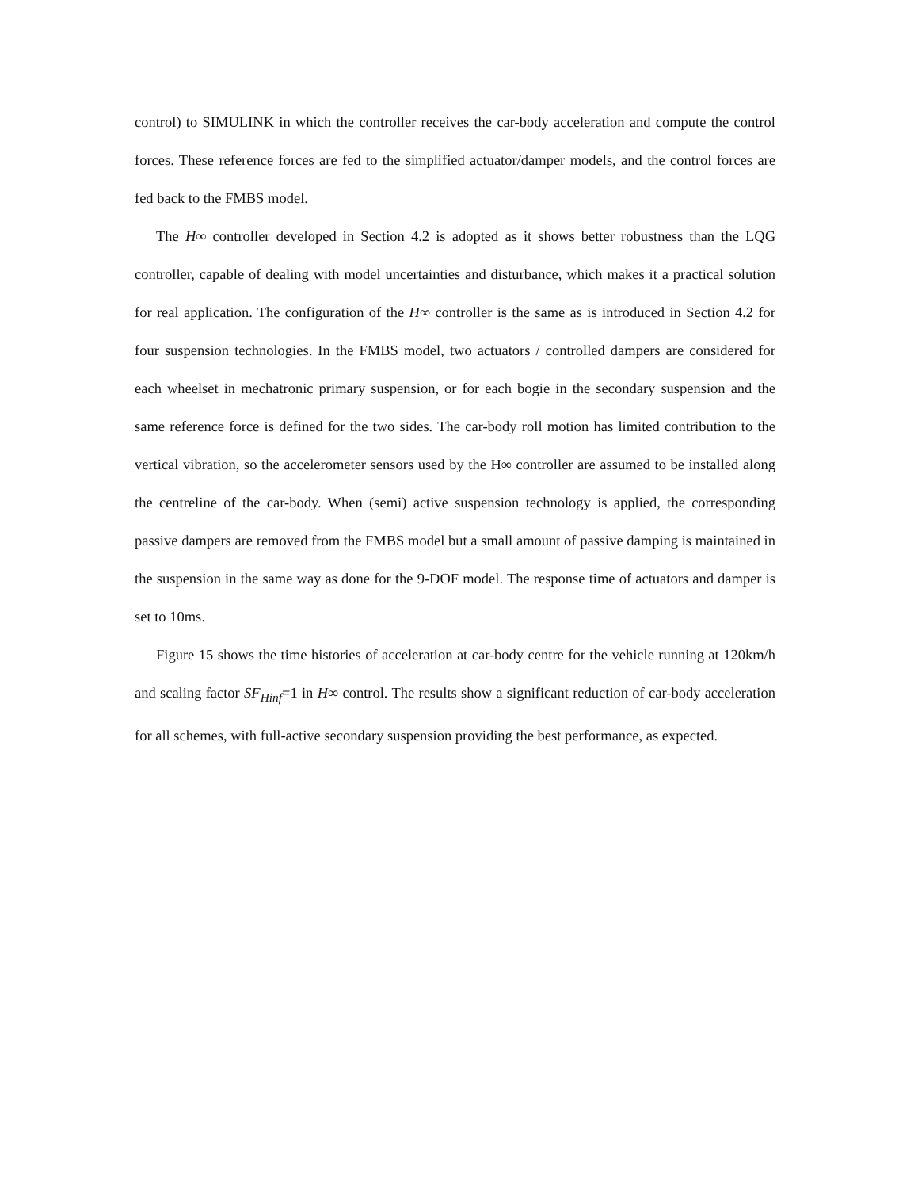control) to SIMULINK in which the controller receives the car-body acceleration and compute the control forces. These reference forces are fed to the simplified actuator/damper models, and the control forces are fed back to the FMBS model.
The H∞ controller developed in Section 4.2 is adopted as it shows better robustness than the LQG controller, capable of dealing with model uncertainties and disturbance, which makes it a practical solution for real application. The configuration of the H∞ controller is the same as is introduced in Section 4.2 for four suspension technologies. In the FMBS model, two actuators / controlled dampers are considered for each wheelset in mechatronic primary suspension, or for each bogie in the secondary suspension and the same reference force is defined for the two sides. The car-body roll motion has limited contribution to the vertical vibration, so the accelerometer sensors used by the H∞ controller are assumed to be installed along the centreline of the car-body. When (semi) active suspension technology is applied, the corresponding passive dampers are removed from the FMBS model but a small amount of passive damping is maintained in the suspension in the same way as done for the 9-DOF model. The response time of actuators and damper is set to 10ms.
Figure 15 shows the time histories of acceleration at car-body centre for the vehicle running at 120km/h and scaling factor SF<sub>Hinf</sub>=1 in H∞ control. The results show a significant reduction of car-body acceleration for all schemes, with full-active secondary suspension providing the best performance, as expected.